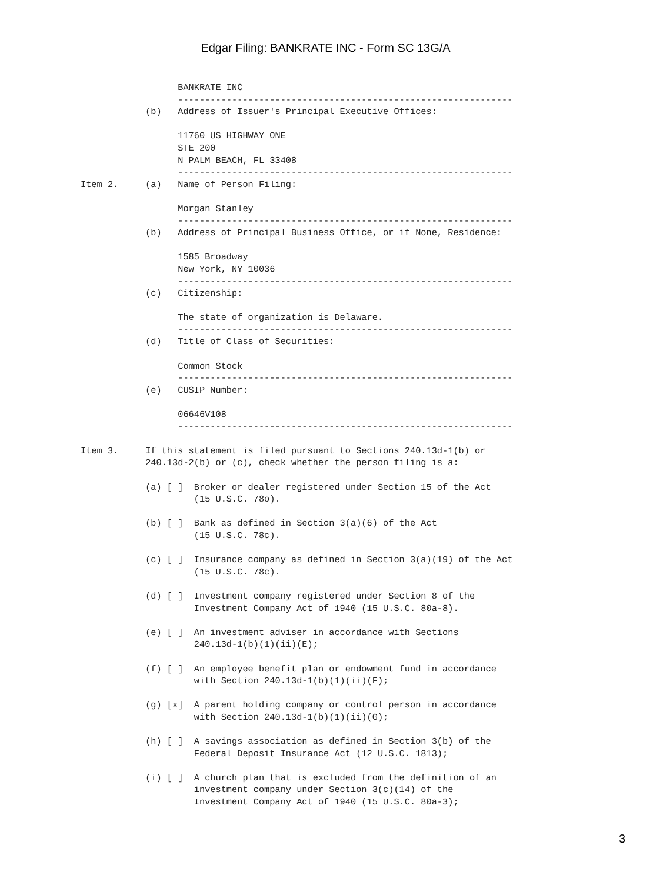Edgar Filing: BANKRATE INC - Form SC 13G/A
                  BANKRATE INC
                  --------------------------------------------------------------
            (b)   Address of Issuer's Principal Executive Offices:

                  11760 US HIGHWAY ONE
                  STE 200
                  N PALM BEACH, FL 33408
                  --------------------------------------------------------------
Item 2.     (a)   Name of Person Filing:

                  Morgan Stanley
                  --------------------------------------------------------------
            (b)   Address of Principal Business Office, or if None, Residence:

                  1585 Broadway
                  New York, NY 10036
                  --------------------------------------------------------------
            (c)   Citizenship:

                  The state of organization is Delaware.
                  --------------------------------------------------------------
            (d)   Title of Class of Securities:

                  Common Stock
                  --------------------------------------------------------------
            (e)   CUSIP Number:

                  06646V108
                  --------------------------------------------------------------

Item 3.     If this statement is filed pursuant to Sections 240.13d-1(b) or
            240.13d-2(b) or (c), check whether the person filing is a:

            (a) [ ]  Broker or dealer registered under Section 15 of the Act
                     (15 U.S.C. 78o).

            (b) [ ]  Bank as defined in Section 3(a)(6) of the Act
                     (15 U.S.C. 78c).

            (c) [ ]  Insurance company as defined in Section 3(a)(19) of the Act
                     (15 U.S.C. 78c).

            (d) [ ]  Investment company registered under Section 8 of the
                     Investment Company Act of 1940 (15 U.S.C. 80a-8).

            (e) [ ]  An investment adviser in accordance with Sections
                     240.13d-1(b)(1)(ii)(E);

            (f) [ ]  An employee benefit plan or endowment fund in accordance
                     with Section 240.13d-1(b)(1)(ii)(F);

            (g) [x]  A parent holding company or control person in accordance
                     with Section 240.13d-1(b)(1)(ii)(G);

            (h) [ ]  A savings association as defined in Section 3(b) of the
                     Federal Deposit Insurance Act (12 U.S.C. 1813);

            (i) [ ]  A church plan that is excluded from the definition of an
                     investment company under Section 3(c)(14) of the
                     Investment Company Act of 1940 (15 U.S.C. 80a-3);
3